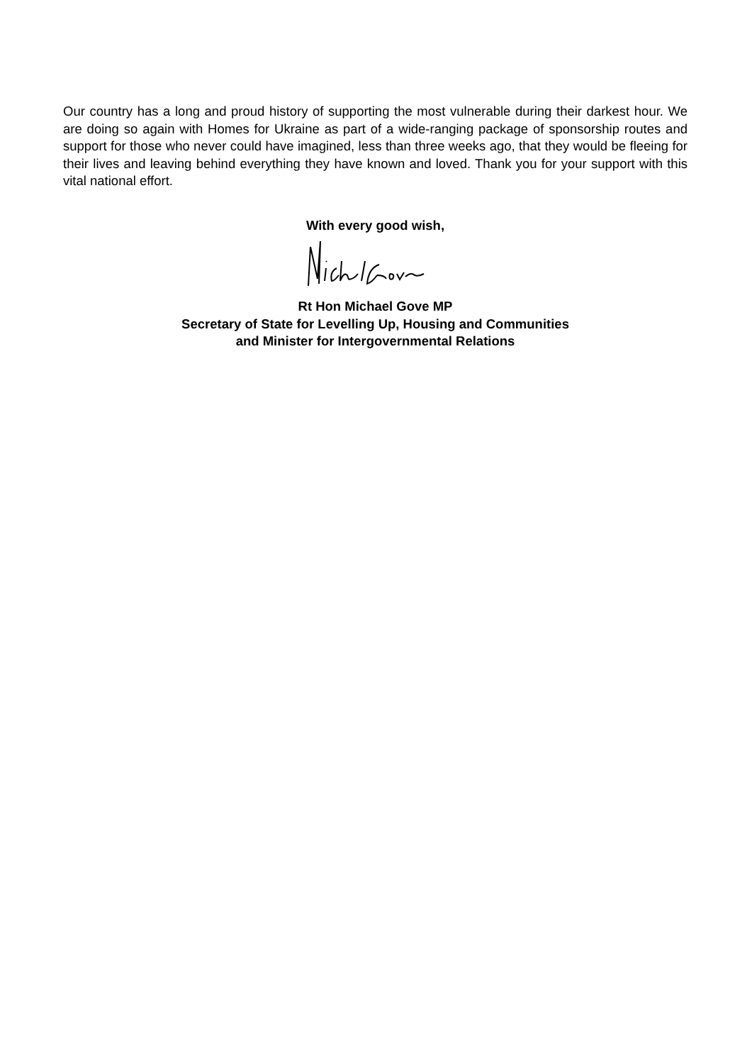Our country has a long and proud history of supporting the most vulnerable during their darkest hour. We are doing so again with Homes for Ukraine as part of a wide-ranging package of sponsorship routes and support for those who never could have imagined, less than three weeks ago, that they would be fleeing for their lives and leaving behind everything they have known and loved. Thank you for your support with this vital national effort.
With every good wish,
Rt Hon Michael Gove MP
Secretary of State for Levelling Up, Housing and Communities
and Minister for Intergovernmental Relations